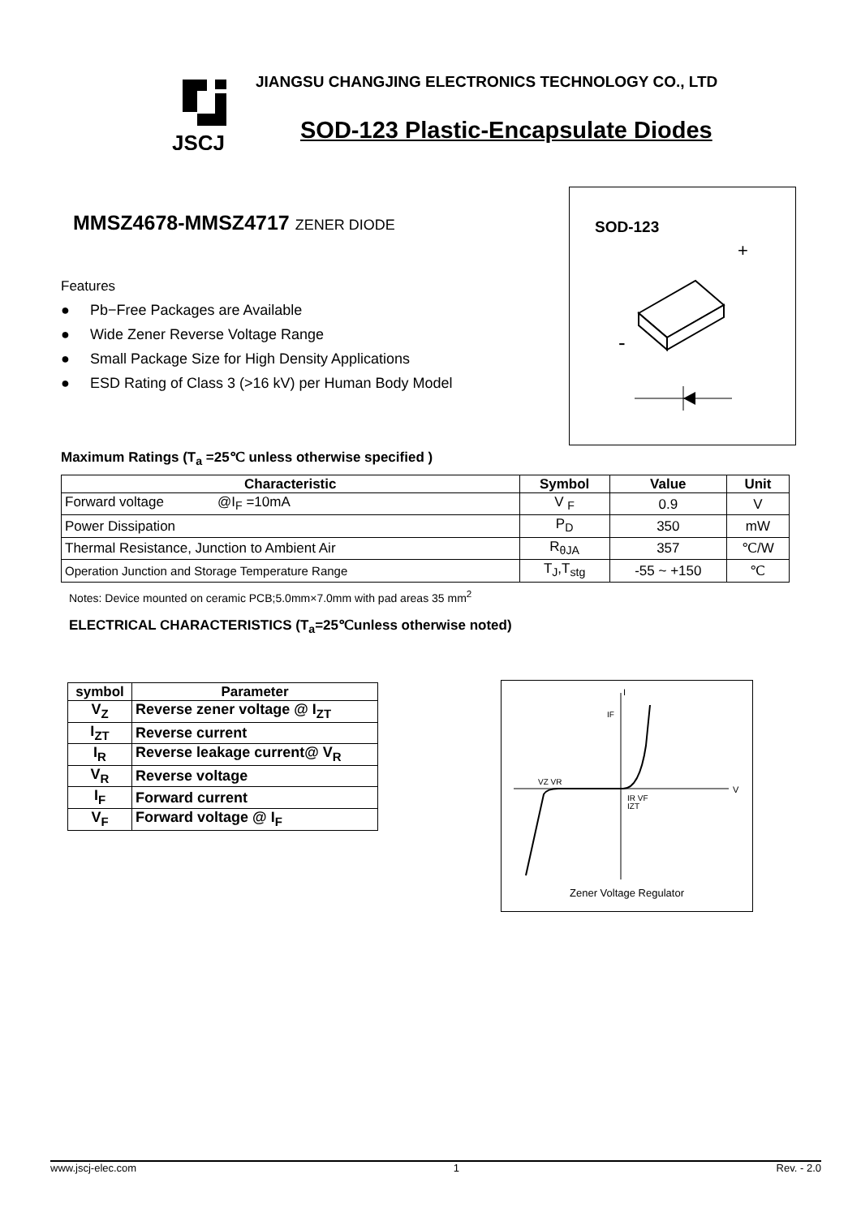JSCJ
JIANGSU CHANGJING ELECTRONICS TECHNOLOGY CO., LTD
SOD-123 Plastic-Encapsulate Diodes
MMSZ4678-MMSZ4717 ZENER DIODE
Features
● Pb−Free Packages are Available
● Wide Zener Reverse Voltage Range
● Small Package Size for High Density Applications
● ESD Rating of Class 3 (>16 kV) per Human Body Model
Maximum Ratings (T<sub>a</sub> =25℃ unless otherwise specified )
SOD-123
+
-
| Characteristic | Symbol | Value | Unit |
| --- | --- | --- | --- |
| Forward voltage @I<sub>F</sub> =10mA | V <sub>F</sub> | 0.9 | V |
| Power Dissipation | P<sub>D</sub> | 350 | mW |
| Thermal Resistance, Junction to Ambient Air | R<sub>θJA</sub> | 357 | ℃/W |
| Operation Junction and Storage Temperature Range | T<sub>J</sub>,T<sub>stg</sub> | -55 ~ +150 | ℃ |
Notes: Device mounted on ceramic PCB;5.0mm×7.0mm with pad areas 35 mm<sup>2</sup>
ELECTRICAL CHARACTERISTICS (T<sub>a</sub>=25℃unless otherwise noted)
| symbol | Parameter |
| --- | --- |
| V<sub>Z</sub> | Reverse zener voltage @ I<sub>ZT</sub> |
| I<sub>ZT</sub> | Reverse current |
| I<sub>R</sub> | Reverse leakage current@ V<sub>R</sub> |
| V<sub>R</sub> | Reverse voltage |
| I<sub>F</sub> | Forward current |
| V<sub>F</sub> | Forward voltage @ I<sub>F</sub> |
I
V
IF
VZ VR
IR VF
IZT
Zener Voltage Regulator
www.jscj-elec.com 1 Rev. - 2.0